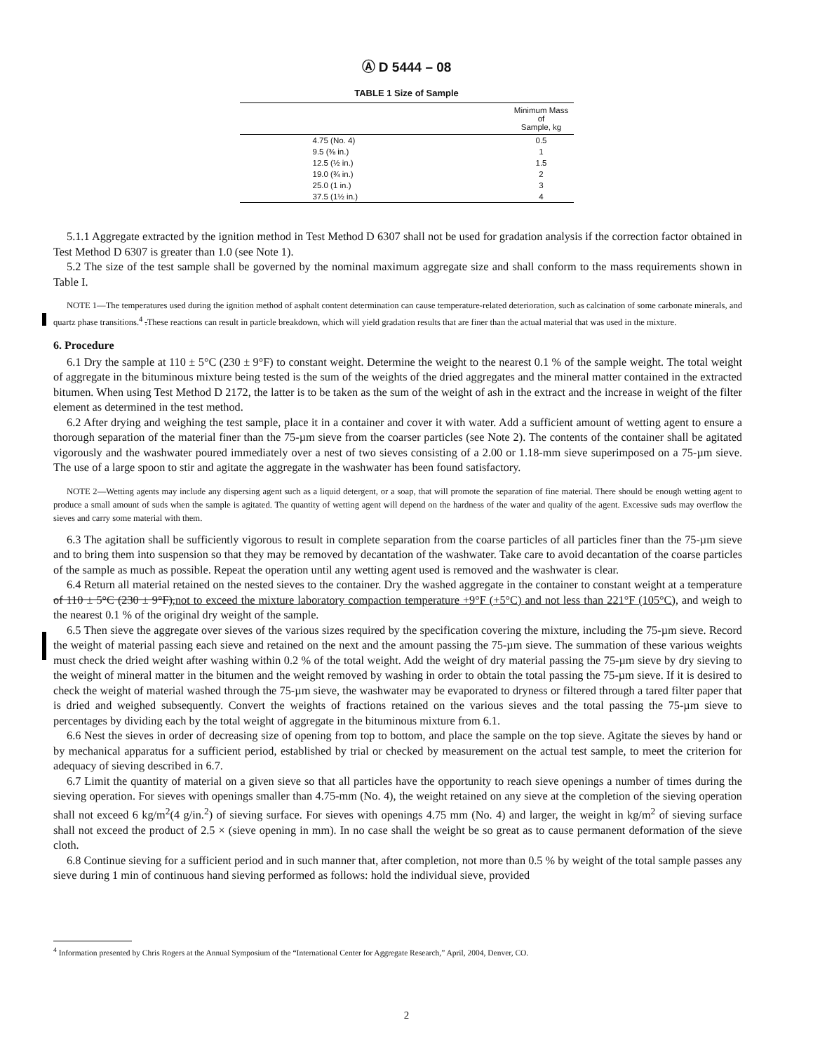Ⓐ D 5444 – 08
TABLE 1 Size of Sample
| | Minimum Mass of Sample, kg |
| --- | --- |
| 4.75 (No. 4) | 0.5 |
| 9.5 (⅜ in.) | 1 |
| 12.5 (½ in.) | 1.5 |
| 19.0 (¾ in.) | 2 |
| 25.0 (1 in.) | 3 |
| 37.5 (1½ in.) | 4 |
5.1.1 Aggregate extracted by the ignition method in Test Method D 6307 shall not be used for gradation analysis if the correction factor obtained in Test Method D 6307 is greater than 1.0 (see Note 1).
5.2 The size of the test sample shall be governed by the nominal maximum aggregate size and shall conform to the mass requirements shown in Table I.
NOTE 1—The temperatures used during the ignition method of asphalt content determination can cause temperature-related deterioration, such as calcination of some carbonate minerals, and quartz phase transitions.<sup>4</sup> .These reactions can result in particle breakdown, which will yield gradation results that are finer than the actual material that was used in the mixture.
6. Procedure
6.1 Dry the sample at 110 ± 5°C (230 ± 9°F) to constant weight. Determine the weight to the nearest 0.1 % of the sample weight. The total weight of aggregate in the bituminous mixture being tested is the sum of the weights of the dried aggregates and the mineral matter contained in the extracted bitumen. When using Test Method D 2172, the latter is to be taken as the sum of the weight of ash in the extract and the increase in weight of the filter element as determined in the test method.
6.2 After drying and weighing the test sample, place it in a container and cover it with water. Add a sufficient amount of wetting agent to ensure a thorough separation of the material finer than the 75-µm sieve from the coarser particles (see Note 2). The contents of the container shall be agitated vigorously and the washwater poured immediately over a nest of two sieves consisting of a 2.00 or 1.18-mm sieve superimposed on a 75-µm sieve. The use of a large spoon to stir and agitate the aggregate in the washwater has been found satisfactory.
NOTE 2—Wetting agents may include any dispersing agent such as a liquid detergent, or a soap, that will promote the separation of fine material. There should be enough wetting agent to produce a small amount of suds when the sample is agitated. The quantity of wetting agent will depend on the hardness of the water and quality of the agent. Excessive suds may overflow the sieves and carry some material with them.
6.3 The agitation shall be sufficiently vigorous to result in complete separation from the coarse particles of all particles finer than the 75-µm sieve and to bring them into suspension so that they may be removed by decantation of the washwater. Take care to avoid decantation of the coarse particles of the sample as much as possible. Repeat the operation until any wetting agent used is removed and the washwater is clear.
6.4 Return all material retained on the nested sieves to the container. Dry the washed aggregate in the container to constant weight at a temperature of 110 ± 5°C (230 ± 9°F),not to exceed the mixture laboratory compaction temperature +9°F (+5°C) and not less than 221°F (105°C), and weigh to the nearest 0.1 % of the original dry weight of the sample.
6.5 Then sieve the aggregate over sieves of the various sizes required by the specification covering the mixture, including the 75-µm sieve. Record the weight of material passing each sieve and retained on the next and the amount passing the 75-µm sieve. The summation of these various weights must check the dried weight after washing within 0.2 % of the total weight. Add the weight of dry material passing the 75-µm sieve by dry sieving to the weight of mineral matter in the bitumen and the weight removed by washing in order to obtain the total passing the 75-µm sieve. If it is desired to check the weight of material washed through the 75-µm sieve, the washwater may be evaporated to dryness or filtered through a tared filter paper that is dried and weighed subsequently. Convert the weights of fractions retained on the various sieves and the total passing the 75-µm sieve to percentages by dividing each by the total weight of aggregate in the bituminous mixture from 6.1.
6.6 Nest the sieves in order of decreasing size of opening from top to bottom, and place the sample on the top sieve. Agitate the sieves by hand or by mechanical apparatus for a sufficient period, established by trial or checked by measurement on the actual test sample, to meet the criterion for adequacy of sieving described in 6.7.
6.7 Limit the quantity of material on a given sieve so that all particles have the opportunity to reach sieve openings a number of times during the sieving operation. For sieves with openings smaller than 4.75-mm (No. 4), the weight retained on any sieve at the completion of the sieving operation shall not exceed 6 kg/m<sup>2</sup>(4 g/in.<sup>2</sup>) of sieving surface. For sieves with openings 4.75 mm (No. 4) and larger, the weight in kg/m<sup>2</sup> of sieving surface shall not exceed the product of 2.5 × (sieve opening in mm). In no case shall the weight be so great as to cause permanent deformation of the sieve cloth.
6.8 Continue sieving for a sufficient period and in such manner that, after completion, not more than 0.5 % by weight of the total sample passes any sieve during 1 min of continuous hand sieving performed as follows: hold the individual sieve, provided
<sup>4</sup> Information presented by Chris Rogers at the Annual Symposium of the “International Center for Aggregate Research,” April, 2004, Denver, CO.
2